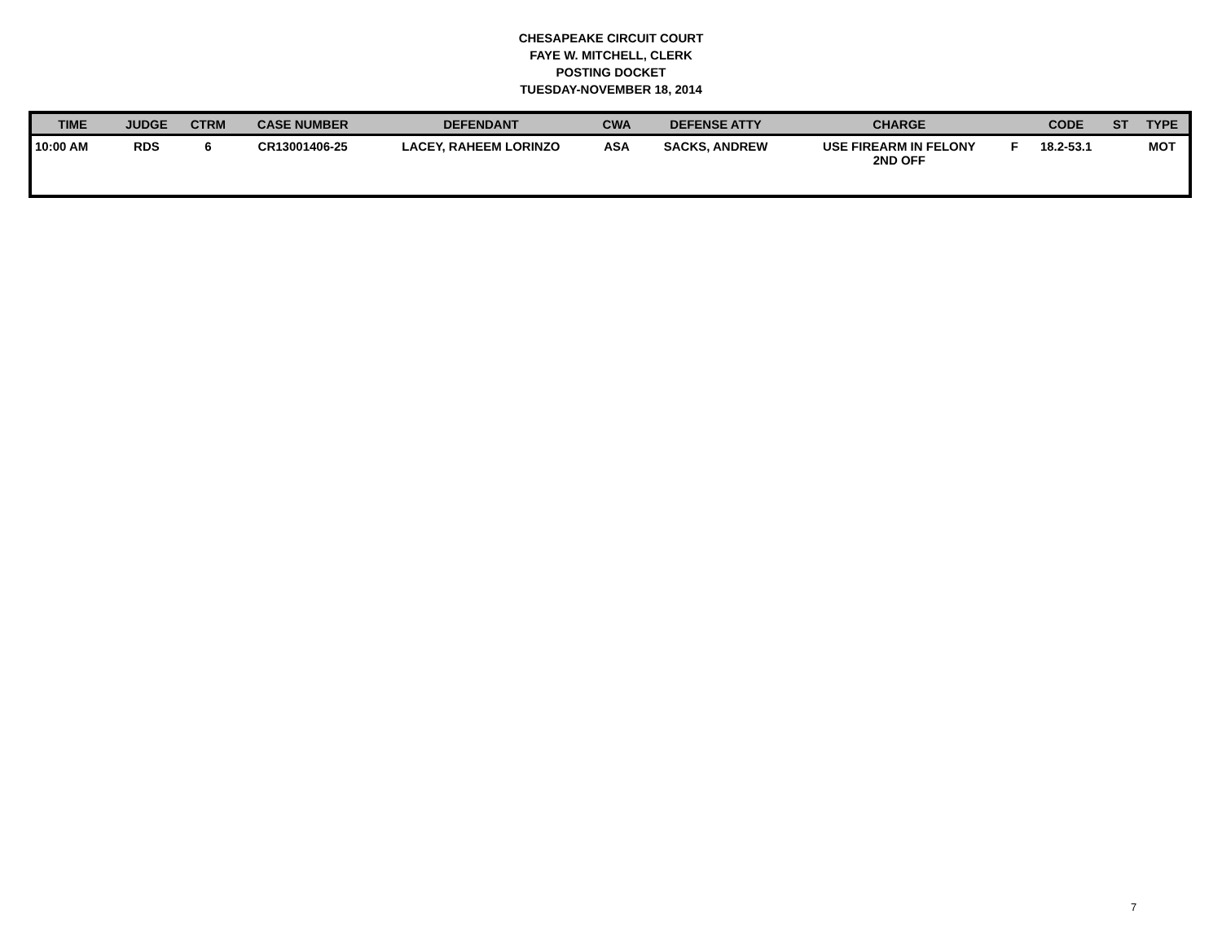CHESAPEAKE CIRCUIT COURT
FAYE W. MITCHELL, CLERK
POSTING DOCKET
TUESDAY-NOVEMBER 18, 2014
| TIME | JUDGE | CTRM | CASE NUMBER | DEFENDANT | CWA | DEFENSE ATTY | CHARGE | | CODE | ST | TYPE |
| --- | --- | --- | --- | --- | --- | --- | --- | --- | --- | --- | --- |
| 10:00 AM | RDS | 6 | CR13001406-25 | LACEY, RAHEEM LORINZO | ASA | SACKS, ANDREW | USE FIREARM IN FELONY 2ND OFF | F | 18.2-53.1 | | MOT |
7